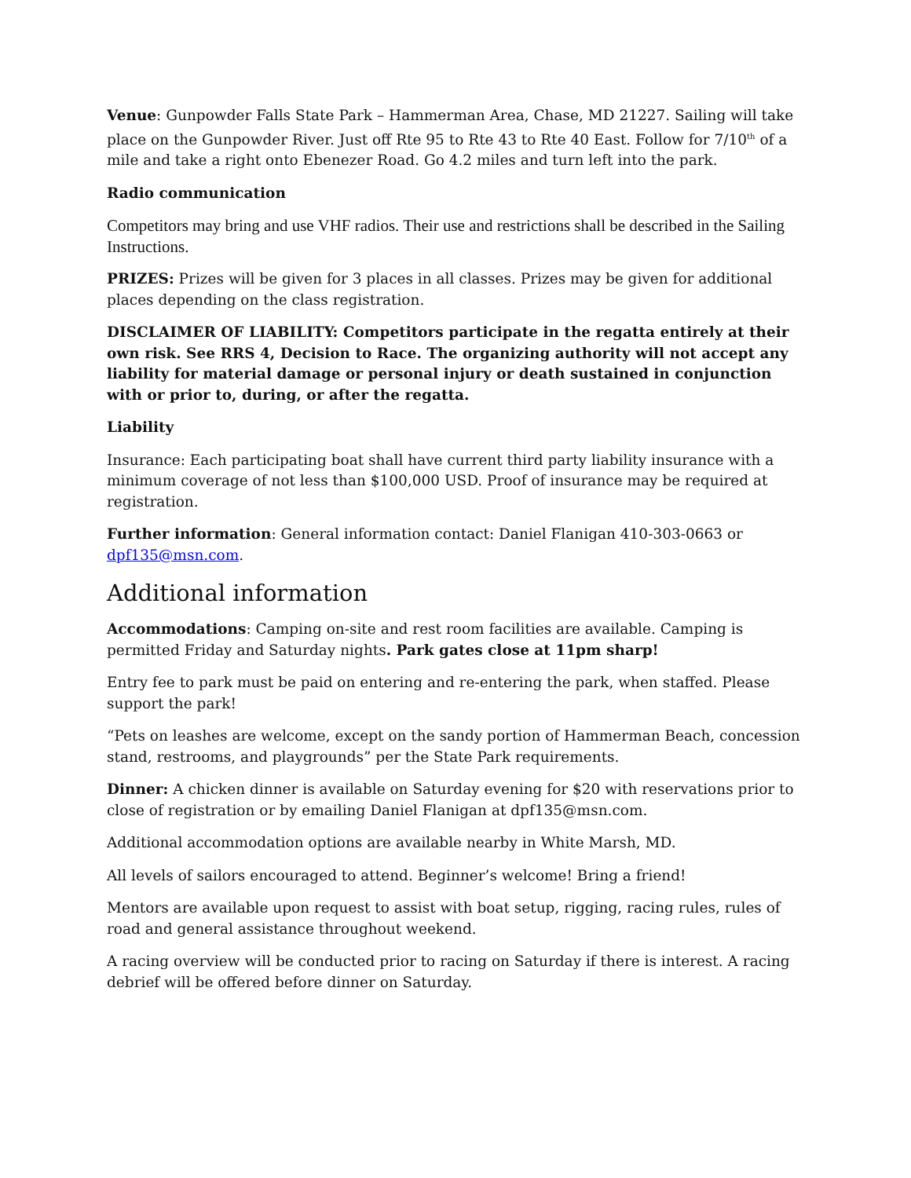Venue: Gunpowder Falls State Park – Hammerman Area, Chase, MD 21227. Sailing will take place on the Gunpowder River. Just off Rte 95 to Rte 43 to Rte 40 East. Follow for 7/10<sup>th</sup> of a mile and take a right onto Ebenezer Road. Go 4.2 miles and turn left into the park.
Radio communication
Competitors may bring and use VHF radios. Their use and restrictions shall be described in the Sailing Instructions.
PRIZES: Prizes will be given for 3 places in all classes. Prizes may be given for additional places depending on the class registration.
DISCLAIMER OF LIABILITY: Competitors participate in the regatta entirely at their own risk. See RRS 4, Decision to Race. The organizing authority will not accept any liability for material damage or personal injury or death sustained in conjunction with or prior to, during, or after the regatta.
Liability
Insurance: Each participating boat shall have current third party liability insurance with a minimum coverage of not less than $100,000 USD. Proof of insurance may be required at registration.
Further information: General information contact: Daniel Flanigan 410-303-0663 or dpf135@msn.com.
Additional information
Accommodations: Camping on-site and rest room facilities are available. Camping is permitted Friday and Saturday nights. Park gates close at 11pm sharp!
Entry fee to park must be paid on entering and re-entering the park, when staffed. Please support the park!
“Pets on leashes are welcome, except on the sandy portion of Hammerman Beach, concession stand, restrooms, and playgrounds” per the State Park requirements.
Dinner: A chicken dinner is available on Saturday evening for $20 with reservations prior to close of registration or by emailing Daniel Flanigan at dpf135@msn.com.
Additional accommodation options are available nearby in White Marsh, MD.
All levels of sailors encouraged to attend. Beginner’s welcome! Bring a friend!
Mentors are available upon request to assist with boat setup, rigging, racing rules, rules of road and general assistance throughout weekend.
A racing overview will be conducted prior to racing on Saturday if there is interest. A racing debrief will be offered before dinner on Saturday.